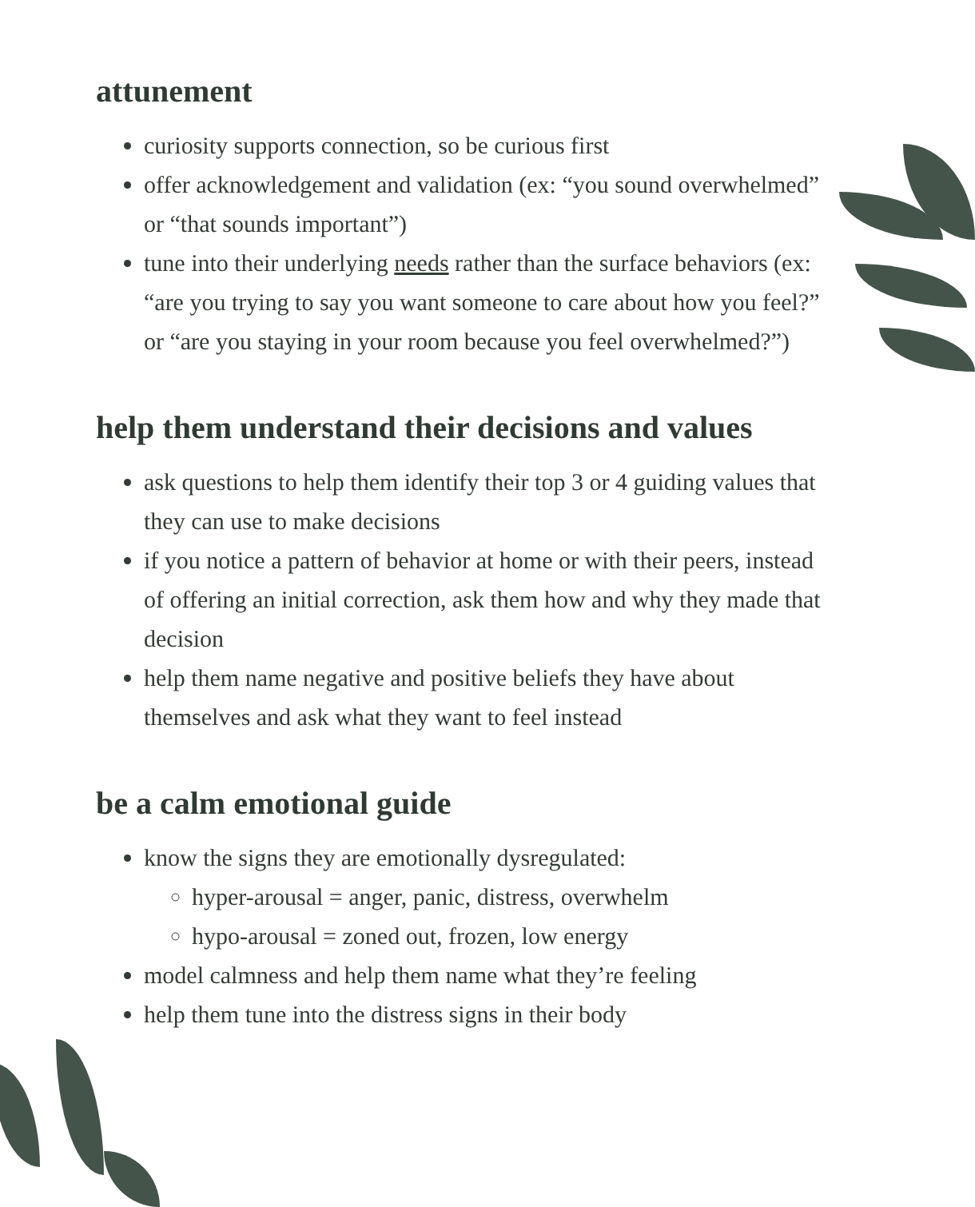attunement
curiosity supports connection, so be curious first
offer acknowledgement and validation (ex: “you sound overwhelmed” or “that sounds important”)
tune into their underlying needs rather than the surface behaviors (ex: “are you trying to say you want someone to care about how you feel?” or “are you staying in your room because you feel overwhelmed?”)
help them understand their decisions and values
ask questions to help them identify their top 3 or 4 guiding values that they can use to make decisions
if you notice a pattern of behavior at home or with their peers, instead of offering an initial correction, ask them how and why they made that decision
help them name negative and positive beliefs they have about themselves and ask what they want to feel instead
be a calm emotional guide
know the signs they are emotionally dysregulated:
hyper-arousal = anger, panic, distress, overwhelm
hypo-arousal = zoned out, frozen, low energy
model calmness and help them name what they’re feeling
help them tune into the distress signs in their body